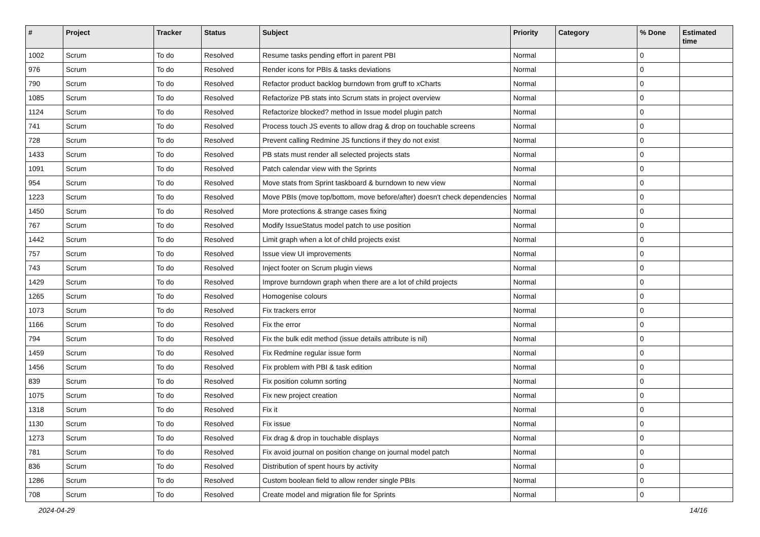| # | Project | Tracker | Status | Subject | Priority | Category | % Done | Estimated time |
| --- | --- | --- | --- | --- | --- | --- | --- | --- |
| 1002 | Scrum | To do | Resolved | Resume tasks pending effort in parent PBI | Normal | | 0 | |
| 976 | Scrum | To do | Resolved | Render icons for PBIs & tasks deviations | Normal | | 0 | |
| 790 | Scrum | To do | Resolved | Refactor product backlog burndown from gruff to xCharts | Normal | | 0 | |
| 1085 | Scrum | To do | Resolved | Refactorize PB stats into Scrum stats in project overview | Normal | | 0 | |
| 1124 | Scrum | To do | Resolved | Refactorize blocked? method in Issue model plugin patch | Normal | | 0 | |
| 741 | Scrum | To do | Resolved | Process touch JS events to allow drag & drop on touchable screens | Normal | | 0 | |
| 728 | Scrum | To do | Resolved | Prevent calling Redmine JS functions if they do not exist | Normal | | 0 | |
| 1433 | Scrum | To do | Resolved | PB stats must render all selected projects stats | Normal | | 0 | |
| 1091 | Scrum | To do | Resolved | Patch calendar view with the Sprints | Normal | | 0 | |
| 954 | Scrum | To do | Resolved | Move stats from Sprint taskboard & burndown to new view | Normal | | 0 | |
| 1223 | Scrum | To do | Resolved | Move PBIs (move top/bottom, move before/after) doesn't check dependencies | Normal | | 0 | |
| 1450 | Scrum | To do | Resolved | More protections & strange cases fixing | Normal | | 0 | |
| 767 | Scrum | To do | Resolved | Modify IssueStatus model patch to use position | Normal | | 0 | |
| 1442 | Scrum | To do | Resolved | Limit graph when a lot of child projects exist | Normal | | 0 | |
| 757 | Scrum | To do | Resolved | Issue view UI improvements | Normal | | 0 | |
| 743 | Scrum | To do | Resolved | Inject footer on Scrum plugin views | Normal | | 0 | |
| 1429 | Scrum | To do | Resolved | Improve burndown graph when there are a lot of child projects | Normal | | 0 | |
| 1265 | Scrum | To do | Resolved | Homogenise colours | Normal | | 0 | |
| 1073 | Scrum | To do | Resolved | Fix trackers error | Normal | | 0 | |
| 1166 | Scrum | To do | Resolved | Fix the error | Normal | | 0 | |
| 794 | Scrum | To do | Resolved | Fix the bulk edit method (issue details attribute is nil) | Normal | | 0 | |
| 1459 | Scrum | To do | Resolved | Fix Redmine regular issue form | Normal | | 0 | |
| 1456 | Scrum | To do | Resolved | Fix problem with PBI & task edition | Normal | | 0 | |
| 839 | Scrum | To do | Resolved | Fix position column sorting | Normal | | 0 | |
| 1075 | Scrum | To do | Resolved | Fix new project creation | Normal | | 0 | |
| 1318 | Scrum | To do | Resolved | Fix it | Normal | | 0 | |
| 1130 | Scrum | To do | Resolved | Fix issue | Normal | | 0 | |
| 1273 | Scrum | To do | Resolved | Fix drag & drop in touchable displays | Normal | | 0 | |
| 781 | Scrum | To do | Resolved | Fix avoid journal on position change on journal model patch | Normal | | 0 | |
| 836 | Scrum | To do | Resolved | Distribution of spent hours by activity | Normal | | 0 | |
| 1286 | Scrum | To do | Resolved | Custom boolean field to allow render single PBIs | Normal | | 0 | |
| 708 | Scrum | To do | Resolved | Create model and migration file for Sprints | Normal | | 0 | |
2024-04-29 14/16